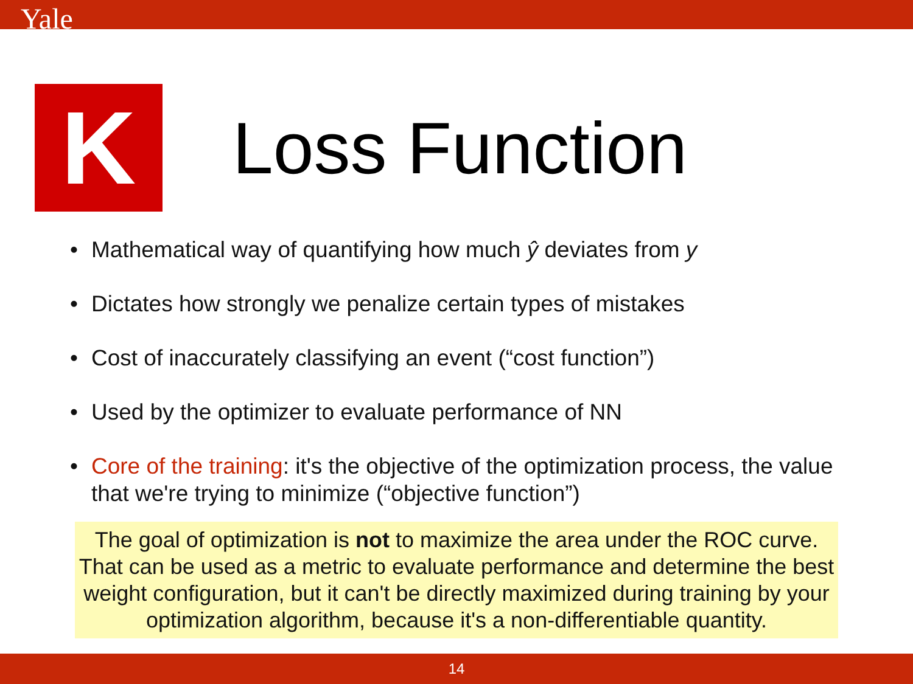Yale
K
Loss Function
• Mathematical way of quantifying how much ŷ deviates from y
• Dictates how strongly we penalize certain types of mistakes
• Cost of inaccurately classifying an event (“cost function”)
• Used by the optimizer to evaluate performance of NN
• Core of the training: it's the objective of the optimization process, the value that we're trying to minimize (“objective function”)
The goal of optimization is not to maximize the area under the ROC curve. That can be used as a metric to evaluate performance and determine the best weight configuration, but it can't be directly maximized during training by your optimization algorithm, because it's a non-differentiable quantity.
14